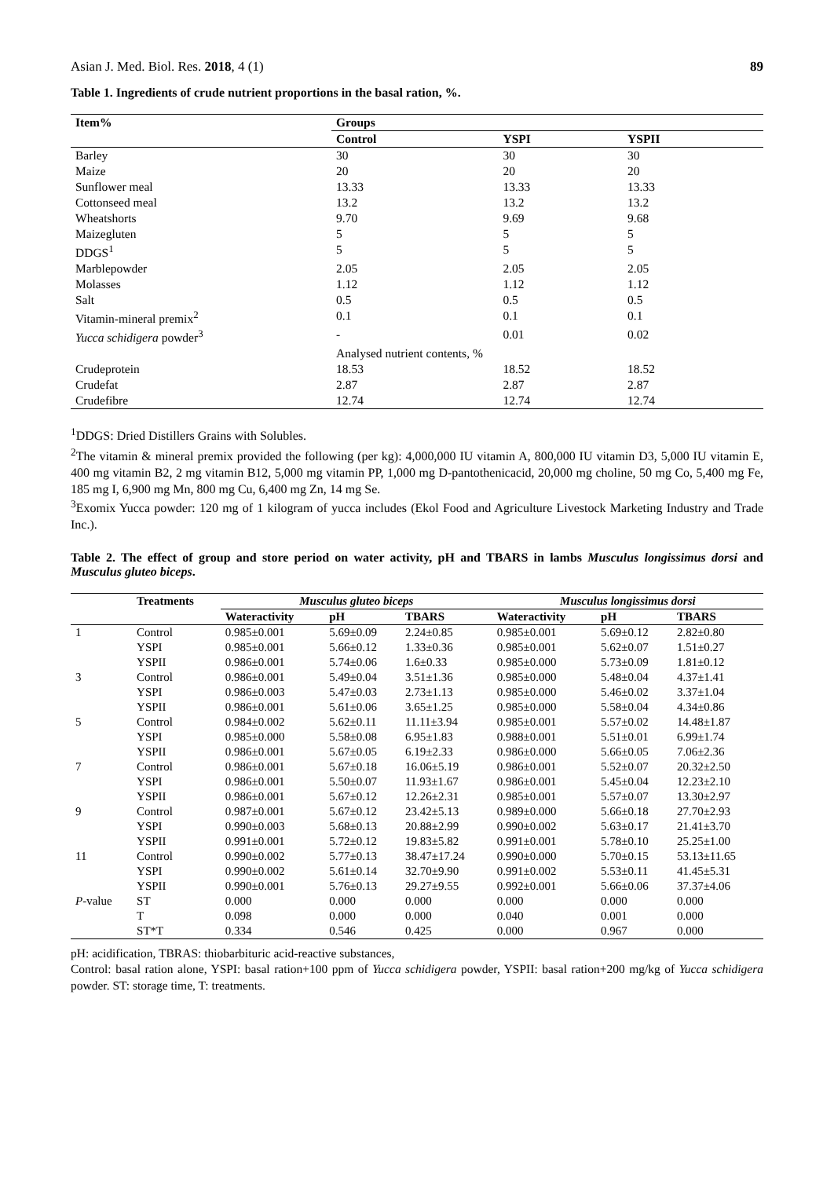Asian J. Med. Biol. Res. 2018, 4 (1)
89
Table 1. Ingredients of crude nutrient proportions in the basal ration, %.
| Item% | Groups | | |
| --- | --- | --- | --- |
| | Control | YSPI | YSPII |
| Barley | 30 | 30 | 30 |
| Maize | 20 | 20 | 20 |
| Sunflower meal | 13.33 | 13.33 | 13.33 |
| Cottonseed meal | 13.2 | 13.2 | 13.2 |
| Wheatshorts | 9.70 | 9.69 | 9.68 |
| Maizegluten | 5 | 5 | 5 |
| DDGS<sup>1</sup> | 5 | 5 | 5 |
| Marblepowder | 2.05 | 2.05 | 2.05 |
| Molasses | 1.12 | 1.12 | 1.12 |
| Salt | 0.5 | 0.5 | 0.5 |
| Vitamin-mineral premix<sup>2</sup> | 0.1 | 0.1 | 0.1 |
| Yucca schidigera powder<sup>3</sup> | - | 0.01 | 0.02 |
| | Analysed nutrient contents, % | | |
| Crudeprotein | 18.53 | 18.52 | 18.52 |
| Crudefat | 2.87 | 2.87 | 2.87 |
| Crudefibre | 12.74 | 12.74 | 12.74 |
<sup>1</sup> DDGS: Dried Distillers Grains with Solubles.
<sup>2</sup> The vitamin & mineral premix provided the following (per kg): 4,000,000 IU vitamin A, 800,000 IU vitamin D3, 5,000 IU vitamin E, 400 mg vitamin B2, 2 mg vitamin B12, 5,000 mg vitamin PP, 1,000 mg D-pantothenicacid, 20,000 mg choline, 50 mg Co, 5,400 mg Fe, 185 mg I, 6,900 mg Mn, 800 mg Cu, 6,400 mg Zn, 14 mg Se.
<sup>3</sup> Exomix Yucca powder: 120 mg of 1 kilogram of yucca includes (Ekol Food and Agriculture Livestock Marketing Industry and Trade Inc.).
Table 2. The effect of group and store period on water activity, pH and TBARS in lambs Musculus longissimus dorsi and Musculus gluteo biceps.
| | Treatments | Musculus gluteo biceps | | | Musculus longissimus dorsi | | |
| --- | --- | --- | --- | --- | --- | --- | --- |
| | | Wateractivity | pH | TBARS | Wateractivity | pH | TBARS |
| 1 | Control | 0.985±0.001 | 5.69±0.09 | 2.24±0.85 | 0.985±0.001 | 5.69±0.12 | 2.82±0.80 |
| | YSPI | 0.985±0.001 | 5.66±0.12 | 1.33±0.36 | 0.985±0.001 | 5.62±0.07 | 1.51±0.27 |
| | YSPII | 0.986±0.001 | 5.74±0.06 | 1.6±0.33 | 0.985±0.000 | 5.73±0.09 | 1.81±0.12 |
| 3 | Control | 0.986±0.001 | 5.49±0.04 | 3.51±1.36 | 0.985±0.000 | 5.48±0.04 | 4.37±1.41 |
| | YSPI | 0.986±0.003 | 5.47±0.03 | 2.73±1.13 | 0.985±0.000 | 5.46±0.02 | 3.37±1.04 |
| | YSPII | 0.986±0.001 | 5.61±0.06 | 3.65±1.25 | 0.985±0.000 | 5.58±0.04 | 4.34±0.86 |
| 5 | Control | 0.984±0.002 | 5.62±0.11 | 11.11±3.94 | 0.985±0.001 | 5.57±0.02 | 14.48±1.87 |
| | YSPI | 0.985±0.000 | 5.58±0.08 | 6.95±1.83 | 0.988±0.001 | 5.51±0.01 | 6.99±1.74 |
| | YSPII | 0.986±0.001 | 5.67±0.05 | 6.19±2.33 | 0.986±0.000 | 5.66±0.05 | 7.06±2.36 |
| 7 | Control | 0.986±0.001 | 5.67±0.18 | 16.06±5.19 | 0.986±0.001 | 5.52±0.07 | 20.32±2.50 |
| | YSPI | 0.986±0.001 | 5.50±0.07 | 11.93±1.67 | 0.986±0.001 | 5.45±0.04 | 12.23±2.10 |
| | YSPII | 0.986±0.001 | 5.67±0.12 | 12.26±2.31 | 0.985±0.001 | 5.57±0.07 | 13.30±2.97 |
| 9 | Control | 0.987±0.001 | 5.67±0.12 | 23.42±5.13 | 0.989±0.000 | 5.66±0.18 | 27.70±2.93 |
| | YSPI | 0.990±0.003 | 5.68±0.13 | 20.88±2.99 | 0.990±0.002 | 5.63±0.17 | 21.41±3.70 |
| | YSPII | 0.991±0.001 | 5.72±0.12 | 19.83±5.82 | 0.991±0.001 | 5.78±0.10 | 25.25±1.00 |
| 11 | Control | 0.990±0.002 | 5.77±0.13 | 38.47±17.24 | 0.990±0.000 | 5.70±0.15 | 53.13±11.65 |
| | YSPI | 0.990±0.002 | 5.61±0.14 | 32.70±9.90 | 0.991±0.002 | 5.53±0.11 | 41.45±5.31 |
| | YSPII | 0.990±0.001 | 5.76±0.13 | 29.27±9.55 | 0.992±0.001 | 5.66±0.06 | 37.37±4.06 |
| P -value | ST | 0.000 | 0.000 | 0.000 | 0.000 | 0.000 | 0.000 |
| | T | 0.098 | 0.000 | 0.000 | 0.040 | 0.001 | 0.000 |
| | ST*T | 0.334 | 0.546 | 0.425 | 0.000 | 0.967 | 0.000 |
pH: acidification, TBRAS: thiobarbituric acid-reactive substances,
Control: basal ration alone, YSPI: basal ration+100 ppm of Yucca schidigera powder, YSPII: basal ration+200 mg/kg of Yucca schidigera powder. ST: storage time, T: treatments.